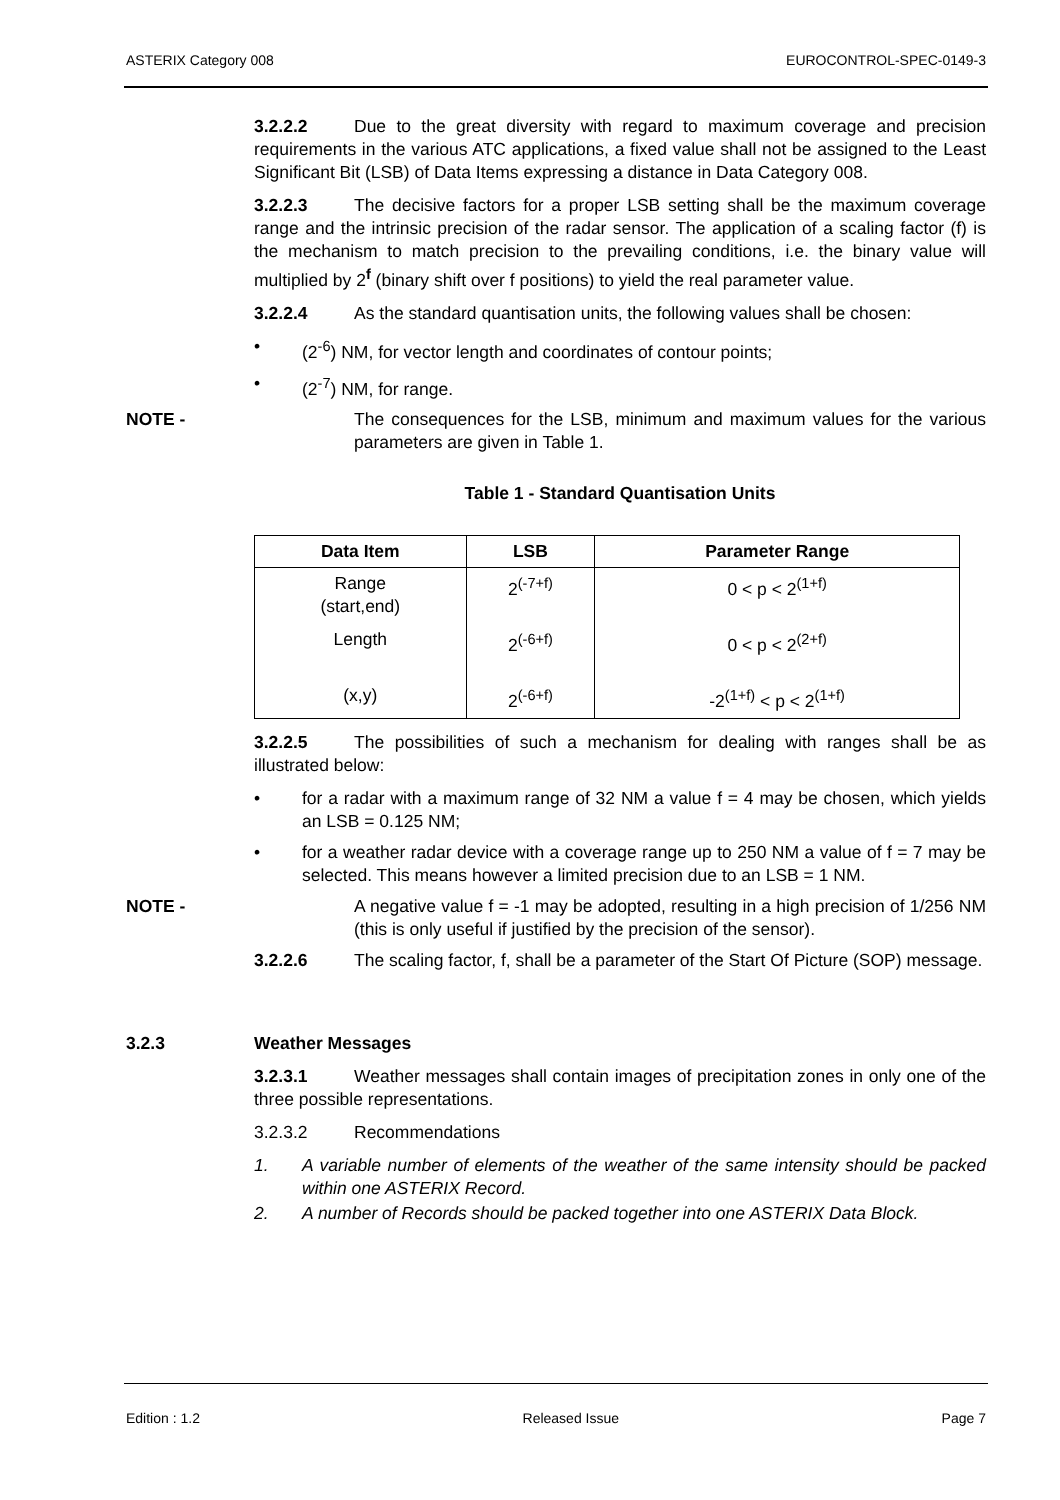ASTERIX Category 008 EUROCONTROL-SPEC-0149-3
3.2.2.2 Due to the great diversity with regard to maximum coverage and precision requirements in the various ATC applications, a fixed value shall not be assigned to the Least Significant Bit (LSB) of Data Items expressing a distance in Data Category 008.
3.2.2.3 The decisive factors for a proper LSB setting shall be the maximum coverage range and the intrinsic precision of the radar sensor. The application of a scaling factor (f) is the mechanism to match precision to the prevailing conditions, i.e. the binary value will multiplied by 2<sup>f</sup> (binary shift over f positions) to yield the real parameter value.
3.2.2.4 As the standard quantisation units, the following values shall be chosen:
• (2<sup>-6</sup>) NM, for vector length and coordinates of contour points;
• (2<sup>-7</sup>) NM, for range.
NOTE - The consequences for the LSB, minimum and maximum values for the various parameters are given in Table 1.
Table 1 - Standard Quantisation Units
| Data Item | LSB | Parameter Range |
| --- | --- | --- |
| Range (start,end) | 2<sup>(-7+f)</sup> | 0 < p < 2<sup>(1+f)</sup> |
| Length | 2<sup>(-6+f)</sup> | 0 < p < 2<sup>(2+f)</sup> |
| (x,y) | 2<sup>(-6+f)</sup> | -2<sup>(1+f)</sup> < p < 2<sup>(1+f)</sup> |
3.2.2.5 The possibilities of such a mechanism for dealing with ranges shall be as illustrated below:
• for a radar with a maximum range of 32 NM a value f = 4 may be chosen, which yields an LSB = 0.125 NM;
• for a weather radar device with a coverage range up to 250 NM a value of f = 7 may be selected. This means however a limited precision due to an LSB = 1 NM.
NOTE - A negative value f = -1 may be adopted, resulting in a high precision of 1/256 NM (this is only useful if justified by the precision of the sensor).
3.2.2.6 The scaling factor, f, shall be a parameter of the Start Of Picture (SOP) message.
3.2.3 Weather Messages
3.2.3.1 Weather messages shall contain images of precipitation zones in only one of the three possible representations.
3.2.3.2 Recommendations
1. A variable number of elements of the weather of the same intensity should be packed within one ASTERIX Record.
2. A number of Records should be packed together into one ASTERIX Data Block.
Edition : 1.2 Released Issue Page 7